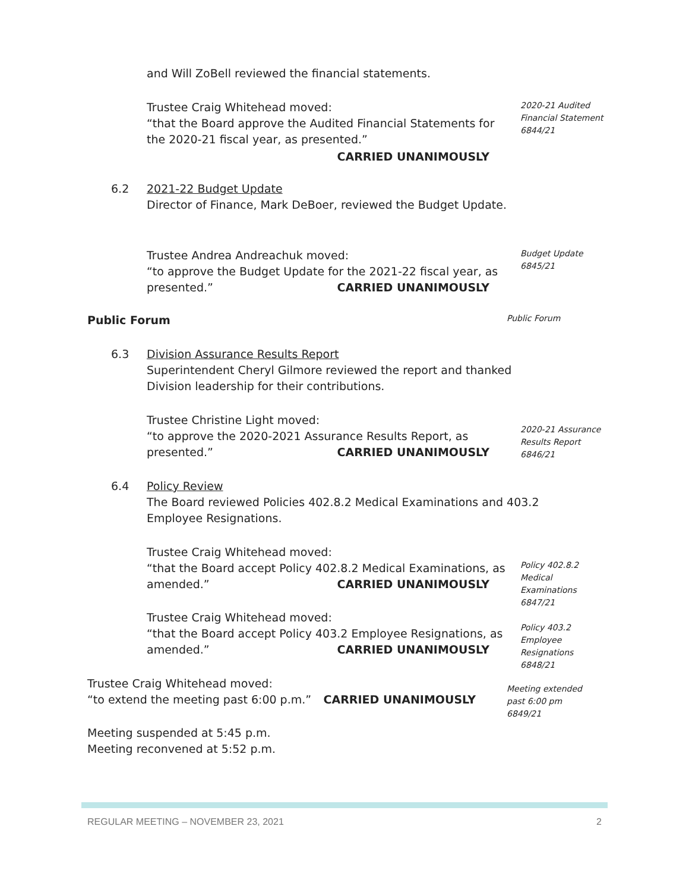and Will ZoBell reviewed the financial statements.
Trustee Craig Whitehead moved:
“that the Board approve the Audited Financial Statements for the 2020-21 fiscal year, as presented.”
CARRIED UNANIMOUSLY
2020-21 Audited
Financial Statement
6844/21
6.2 2021-22 Budget Update
Director of Finance, Mark DeBoer, reviewed the Budget Update.
Trustee Andrea Andreachuk moved:
“to approve the Budget Update for the 2021-22 fiscal year, as
presented.” CARRIED UNANIMOUSLY
Budget Update
6845/21
Public Forum
Public Forum
6.3 Division Assurance Results Report
Superintendent Cheryl Gilmore reviewed the report and thanked Division leadership for their contributions.
Trustee Christine Light moved:
“to approve the 2020-2021 Assurance Results Report, as
presented.” CARRIED UNANIMOUSLY
2020-21 Assurance
Results Report
6846/21
6.4 Policy Review
The Board reviewed Policies 402.8.2 Medical Examinations and 403.2 Employee Resignations.
Trustee Craig Whitehead moved:
“that the Board accept Policy 402.8.2 Medical Examinations, as
amended.” CARRIED UNANIMOUSLY
Policy 402.8.2 Medical
Examinations
6847/21
Trustee Craig Whitehead moved:
“that the Board accept Policy 403.2 Employee Resignations, as
amended.” CARRIED UNANIMOUSLY
Policy 403.2 Employee
Resignations
6848/21
Trustee Craig Whitehead moved:
“to extend the meeting past 6:00 p.m.” CARRIED UNANIMOUSLY
Meeting extended
past 6:00 pm
6849/21
Meeting suspended at 5:45 p.m.
Meeting reconvened at 5:52 p.m.
REGULAR MEETING – NOVEMBER 23, 2021 2